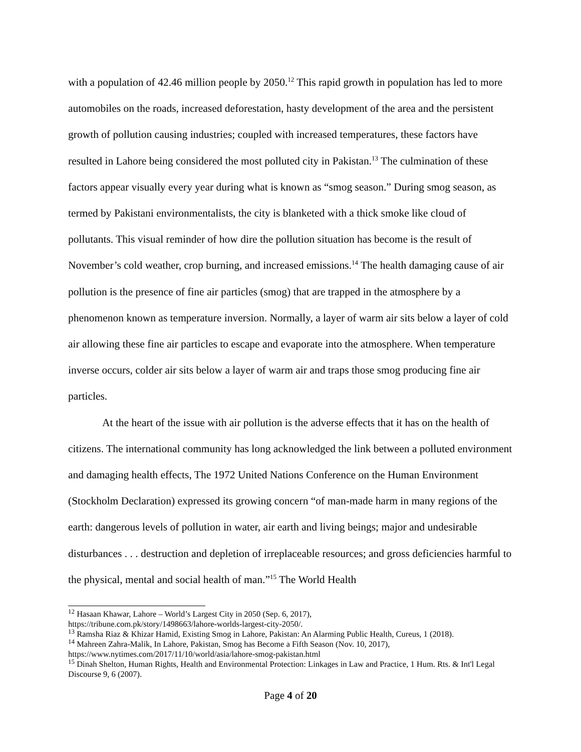with a population of 42.46 million people by 2050.<sup>12</sup> This rapid growth in population has led to more automobiles on the roads, increased deforestation, hasty development of the area and the persistent growth of pollution causing industries; coupled with increased temperatures, these factors have resulted in Lahore being considered the most polluted city in Pakistan.<sup>13</sup> The culmination of these factors appear visually every year during what is known as “smog season.” During smog season, as termed by Pakistani environmentalists, the city is blanketed with a thick smoke like cloud of pollutants. This visual reminder of how dire the pollution situation has become is the result of November’s cold weather, crop burning, and increased emissions.<sup>14</sup> The health damaging cause of air pollution is the presence of fine air particles (smog) that are trapped in the atmosphere by a phenomenon known as temperature inversion. Normally, a layer of warm air sits below a layer of cold air allowing these fine air particles to escape and evaporate into the atmosphere. When temperature inverse occurs, colder air sits below a layer of warm air and traps those smog producing fine air particles.
At the heart of the issue with air pollution is the adverse effects that it has on the health of citizens. The international community has long acknowledged the link between a polluted environment and damaging health effects, The 1972 United Nations Conference on the Human Environment (Stockholm Declaration) expressed its growing concern “of man-made harm in many regions of the earth: dangerous levels of pollution in water, air earth and living beings; major and undesirable disturbances . . . destruction and depletion of irreplaceable resources; and gross deficiencies harmful to the physical, mental and social health of man.”<sup>15</sup> The World Health
<sup>12</sup> Hasaan Khawar, Lahore – World’s Largest City in 2050 (Sep. 6, 2017),
https://tribune.com.pk/story/1498663/lahore-worlds-largest-city-2050/.
<sup>13</sup> Ramsha Riaz & Khizar Hamid, Existing Smog in Lahore, Pakistan: An Alarming Public Health, Cureus, 1 (2018).
<sup>14</sup> Mahreen Zahra-Malik, In Lahore, Pakistan, Smog has Become a Fifth Season (Nov. 10, 2017),
https://www.nytimes.com/2017/11/10/world/asia/lahore-smog-pakistan.html
<sup>15</sup> Dinah Shelton, Human Rights, Health and Environmental Protection: Linkages in Law and Practice, 1 Hum. Rts. & Int'l Legal Discourse 9, 6 (2007).
Page 4 of 20